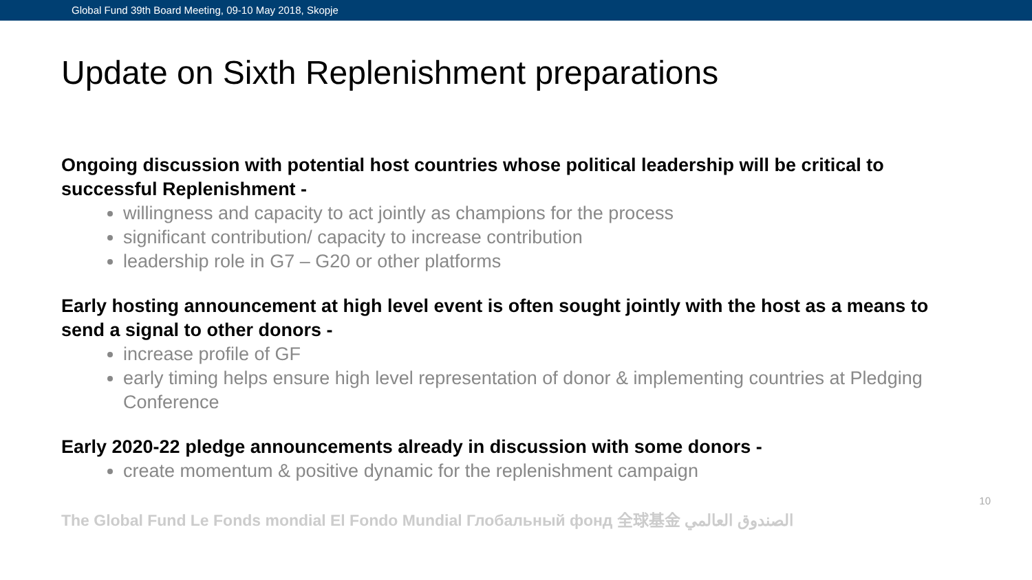Global Fund 39th Board Meeting, 09-10 May 2018, Skopje
Update on Sixth Replenishment preparations
Ongoing discussion with potential host countries whose political leadership will be critical to successful Replenishment -
willingness and capacity to act jointly as champions for the process
significant contribution/ capacity to increase contribution
leadership role in G7 – G20 or other platforms
Early hosting announcement at high level event is often sought jointly with the host as a means to send a signal to other donors -
increase profile of GF
early timing helps ensure high level representation of donor & implementing countries at Pledging Conference
Early 2020-22 pledge announcements already in discussion with some donors -
create momentum & positive dynamic for the replenishment campaign
The Global Fund Le Fonds mondial El Fondo Mundial Глобальный фонд 全球基金 الصندوق العالمي 10